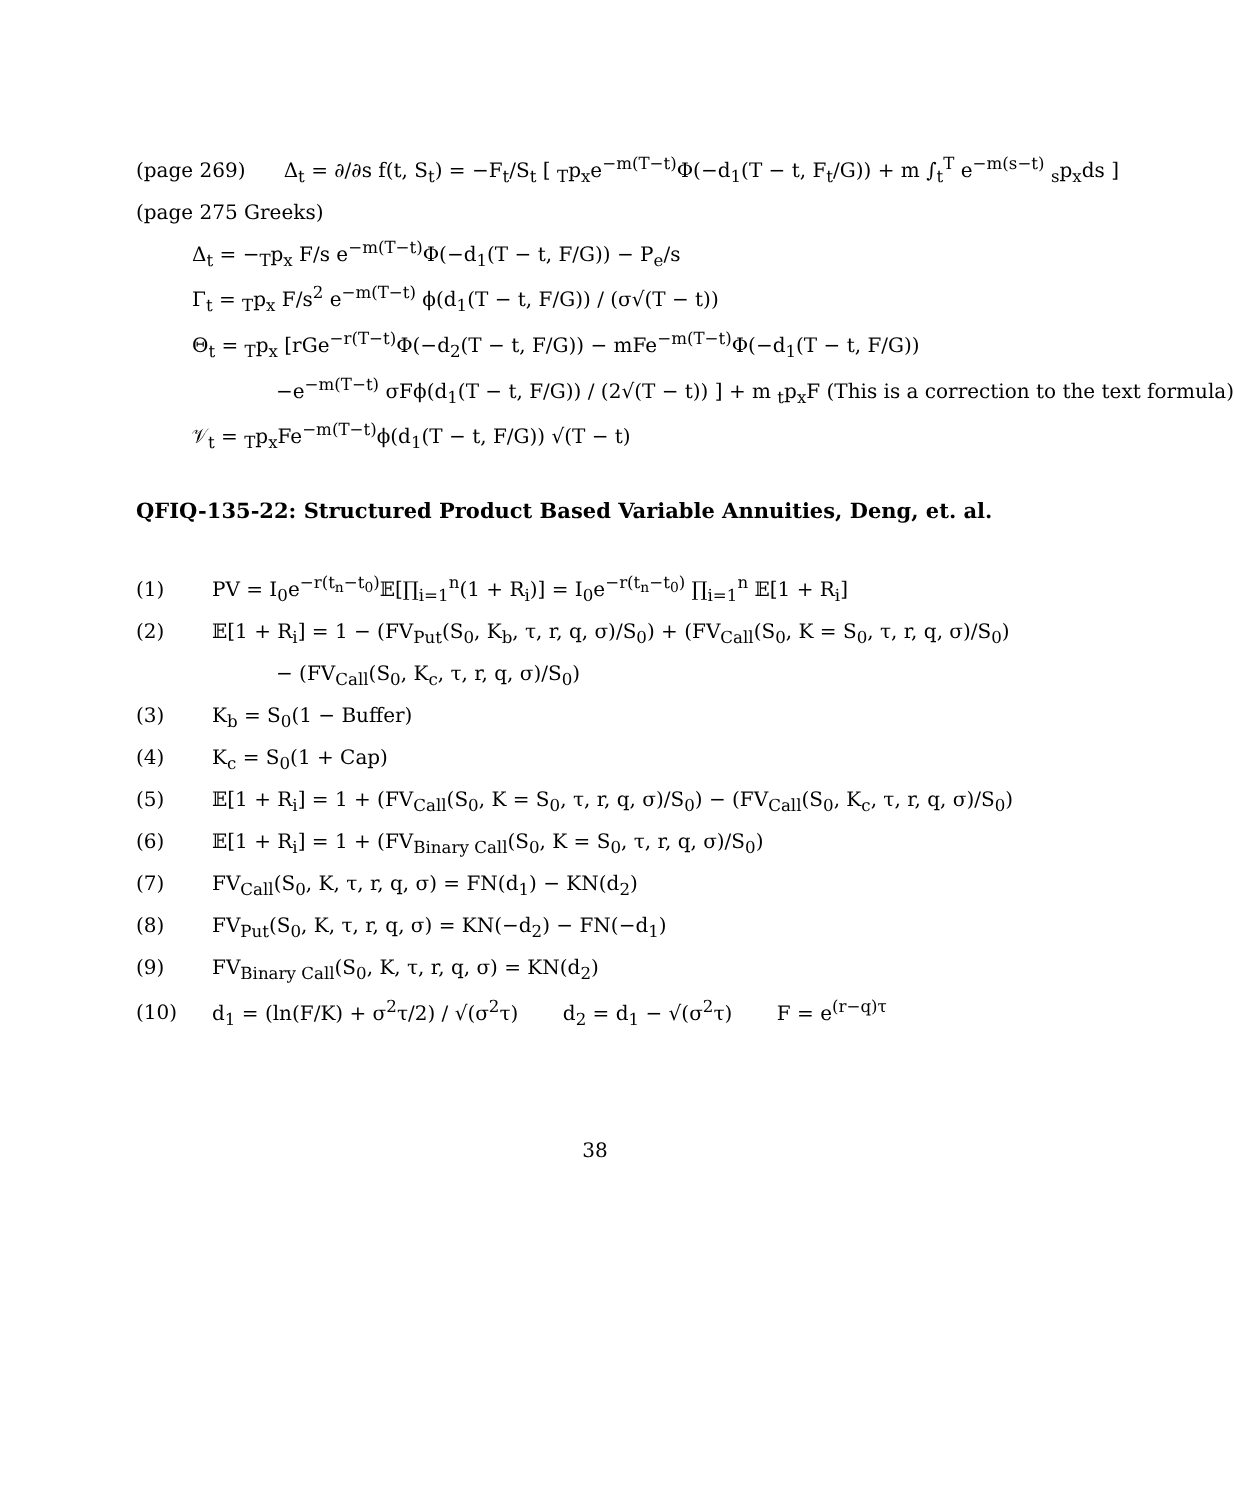(page 269) Δ<sub>t</sub> = ∂/∂s f(t, S<sub>t</sub>) = −F<sub>t</sub>/S<sub>t</sub> [ <sub>T</sub>p<sub>x</sub>e<sup>−m(T−t)</sup>Φ(−d<sub>1</sub>(T − t, F<sub>t</sub>/G)) + m ∫<sub>t</sub><sup>T</sup> e<sup>−m(s−t)</sup> <sub>s</sub>p<sub>x</sub>ds ]
(page 275 Greeks)
Δ<sub>t</sub> = −<sub>T</sub>p<sub>x</sub> F/s e<sup>−m(T−t)</sup>Φ(−d<sub>1</sub>(T − t, F/G)) − P<sub>e</sub>/s
Γ<sub>t</sub> = <sub>T</sub>p<sub>x</sub> F/s<sup>2</sup> e<sup>−m(T−t)</sup> ϕ(d<sub>1</sub>(T − t, F/G)) / (σ√(T − t))
Θ<sub>t</sub> = <sub>T</sub>p<sub>x</sub> [rGe<sup>−r(T−t)</sup>Φ(−d<sub>2</sub>(T − t, F/G)) − mFe<sup>−m(T−t)</sup>Φ(−d<sub>1</sub>(T − t, F/G))
−e<sup>−m(T−t)</sup> σFϕ(d<sub>1</sub>(T − t, F/G)) / (2√(T − t)) ] + m <sub>t</sub>p<sub>x</sub>F (This is a correction to the text formula)
𝒱<sub>t</sub> = <sub>T</sub>p<sub>x</sub>Fe<sup>−m(T−t)</sup>ϕ(d<sub>1</sub>(T − t, F/G)) √(T − t)
QFIQ-135-22: Structured Product Based Variable Annuities, Deng, et. al.
(1) PV = I<sub>0</sub>e<sup>−r(t<sub>n</sub>−t<sub>0</sub>)</sup>𝔼[∏<sub>i=1</sub><sup>n</sup>(1 + R<sub>i</sub>)] = I<sub>0</sub>e<sup>−r(t<sub>n</sub>−t<sub>0</sub>)</sup> ∏<sub>i=1</sub><sup>n</sup> 𝔼[1 + R<sub>i</sub>]
(2) 𝔼[1 + R<sub>i</sub>] = 1 − (FV<sub>Put</sub>(S<sub>0</sub>, K<sub>b</sub>, τ, r, q, σ)/S<sub>0</sub>) + (FV<sub>Call</sub>(S<sub>0</sub>, K = S<sub>0</sub>, τ, r, q, σ)/S<sub>0</sub>)
− (FV<sub>Call</sub>(S<sub>0</sub>, K<sub>c</sub>, τ, r, q, σ)/S<sub>0</sub>)
(3) K<sub>b</sub> = S<sub>0</sub>(1 − Buffer)
(4) K<sub>c</sub> = S<sub>0</sub>(1 + Cap)
(5) 𝔼[1 + R<sub>i</sub>] = 1 + (FV<sub>Call</sub>(S<sub>0</sub>, K = S<sub>0</sub>, τ, r, q, σ)/S<sub>0</sub>) − (FV<sub>Call</sub>(S<sub>0</sub>, K<sub>c</sub>, τ, r, q, σ)/S<sub>0</sub>)
(6) 𝔼[1 + R<sub>i</sub>] = 1 + (FV<sub>Binary Call</sub>(S<sub>0</sub>, K = S<sub>0</sub>, τ, r, q, σ)/S<sub>0</sub>)
(7) FV<sub>Call</sub>(S<sub>0</sub>, K, τ, r, q, σ) = FN(d<sub>1</sub>) − KN(d<sub>2</sub>)
(8) FV<sub>Put</sub>(S<sub>0</sub>, K, τ, r, q, σ) = KN(−d<sub>2</sub>) − FN(−d<sub>1</sub>)
(9) FV<sub>Binary Call</sub>(S<sub>0</sub>, K, τ, r, q, σ) = KN(d<sub>2</sub>)
(10) d<sub>1</sub> = (ln(F/K) + σ<sup>2</sup>τ/2) / √(σ<sup>2</sup>τ) d<sub>2</sub> = d<sub>1</sub> − √(σ<sup>2</sup>τ) F = e<sup>(r−q)τ</sup>
38